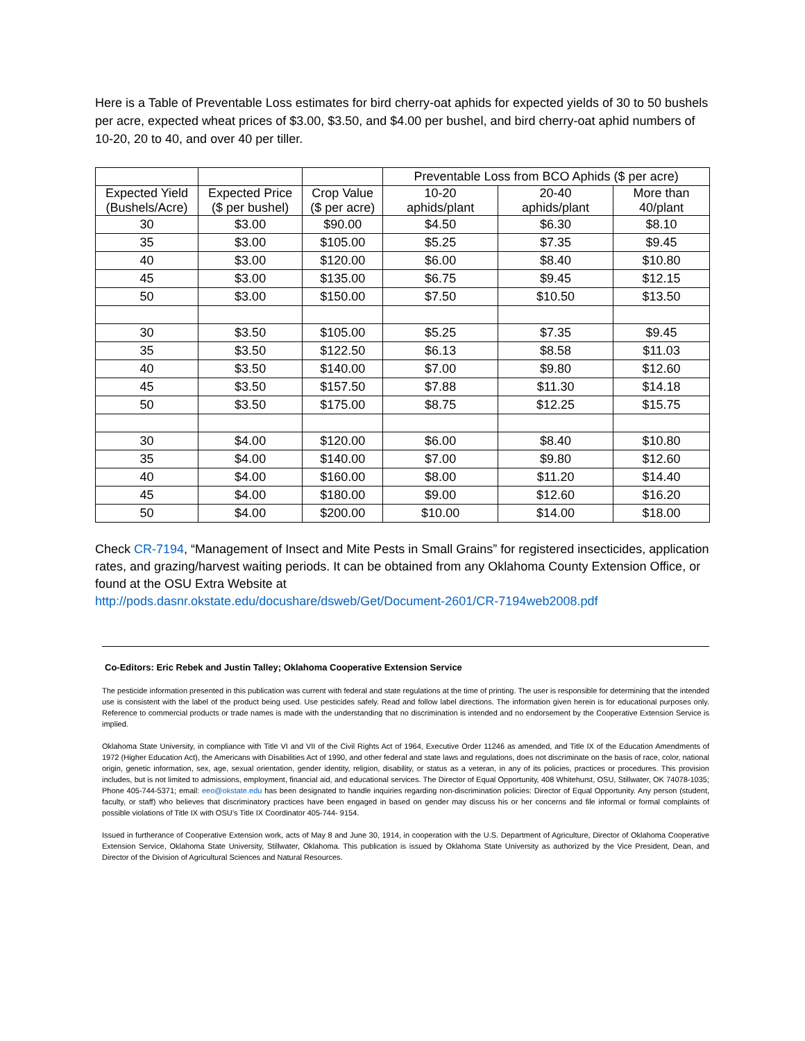Here is a Table of Preventable Loss estimates for bird cherry-oat aphids for expected yields of 30 to 50 bushels per acre, expected wheat prices of $3.00, $3.50, and $4.00 per bushel, and bird cherry-oat aphid numbers of 10-20, 20 to 40, and over 40 per tiller.
| | | | Preventable Loss from BCO Aphids ($ per acre) | | |
| --- | --- | --- | --- | --- | --- |
| Expected Yield (Bushels/Acre) | Expected Price ($ per bushel) | Crop Value ($ per acre) | 10-20 aphids/plant | 20-40 aphids/plant | More than 40/plant |
| 30 | $3.00 | $90.00 | $4.50 | $6.30 | $8.10 |
| 35 | $3.00 | $105.00 | $5.25 | $7.35 | $9.45 |
| 40 | $3.00 | $120.00 | $6.00 | $8.40 | $10.80 |
| 45 | $3.00 | $135.00 | $6.75 | $9.45 | $12.15 |
| 50 | $3.00 | $150.00 | $7.50 | $10.50 | $13.50 |
| 30 | $3.50 | $105.00 | $5.25 | $7.35 | $9.45 |
| 35 | $3.50 | $122.50 | $6.13 | $8.58 | $11.03 |
| 40 | $3.50 | $140.00 | $7.00 | $9.80 | $12.60 |
| 45 | $3.50 | $157.50 | $7.88 | $11.30 | $14.18 |
| 50 | $3.50 | $175.00 | $8.75 | $12.25 | $15.75 |
| 30 | $4.00 | $120.00 | $6.00 | $8.40 | $10.80 |
| 35 | $4.00 | $140.00 | $7.00 | $9.80 | $12.60 |
| 40 | $4.00 | $160.00 | $8.00 | $11.20 | $14.40 |
| 45 | $4.00 | $180.00 | $9.00 | $12.60 | $16.20 |
| 50 | $4.00 | $200.00 | $10.00 | $14.00 | $18.00 |
Check CR-7194, “Management of Insect and Mite Pests in Small Grains” for registered insecticides, application rates, and grazing/harvest waiting periods. It can be obtained from any Oklahoma County Extension Office, or found at the OSU Extra Website at
http://pods.dasnr.okstate.edu/docushare/dsweb/Get/Document-2601/CR-7194web2008.pdf
Co-Editors: Eric Rebek and Justin Talley; Oklahoma Cooperative Extension Service
The pesticide information presented in this publication was current with federal and state regulations at the time of printing. The user is responsible for determining that the intended use is consistent with the label of the product being used. Use pesticides safely. Read and follow label directions. The information given herein is for educational purposes only. Reference to commercial products or trade names is made with the understanding that no discrimination is intended and no endorsement by the Cooperative Extension Service is implied.
Oklahoma State University, in compliance with Title VI and VII of the Civil Rights Act of 1964, Executive Order 11246 as amended, and Title IX of the Education Amendments of 1972 (Higher Education Act), the Americans with Disabilities Act of 1990, and other federal and state laws and regulations, does not discriminate on the basis of race, color, national origin, genetic information, sex, age, sexual orientation, gender identity, religion, disability, or status as a veteran, in any of its policies, practices or procedures. This provision includes, but is not limited to admissions, employment, financial aid, and educational services. The Director of Equal Opportunity, 408 Whitehurst, OSU, Stillwater, OK 74078-1035; Phone 405-744-5371; email: eeo@okstate.edu has been designated to handle inquiries regarding non-discrimination policies: Director of Equal Opportunity. Any person (student, faculty, or staff) who believes that discriminatory practices have been engaged in based on gender may discuss his or her concerns and file informal or formal complaints of possible violations of Title IX with OSU’s Title IX Coordinator 405-744- 9154.
Issued in furtherance of Cooperative Extension work, acts of May 8 and June 30, 1914, in cooperation with the U.S. Department of Agriculture, Director of Oklahoma Cooperative Extension Service, Oklahoma State University, Stillwater, Oklahoma. This publication is issued by Oklahoma State University as authorized by the Vice President, Dean, and Director of the Division of Agricultural Sciences and Natural Resources.